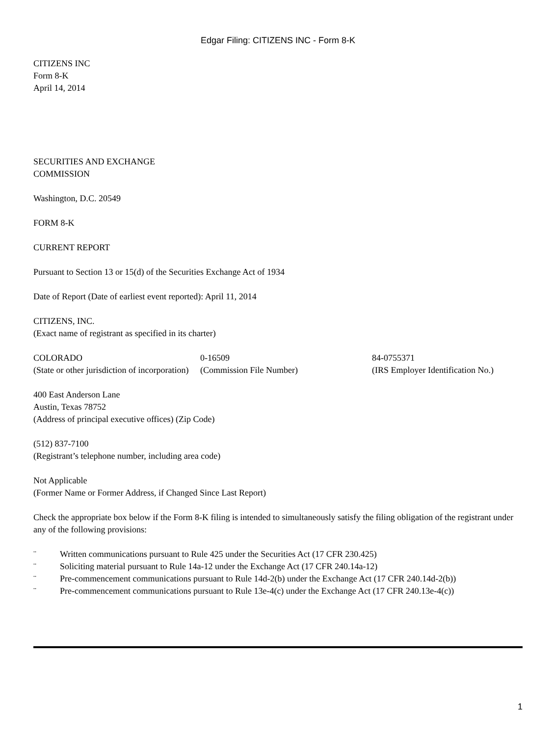Edgar Filing: CITIZENS INC - Form 8-K
CITIZENS INC
Form 8-K
April 14, 2014
SECURITIES AND EXCHANGE
COMMISSION
Washington, D.C. 20549
FORM 8-K
CURRENT REPORT
Pursuant to Section 13 or 15(d) of the Securities Exchange Act of 1934
Date of Report (Date of earliest event reported): April 11, 2014
CITIZENS, INC.
(Exact name of registrant as specified in its charter)
| COLORADO | 0-16509 | 84-0755371 |
| (State or other jurisdiction of incorporation) | (Commission File Number) | (IRS Employer Identification No.) |
400 East Anderson Lane
Austin, Texas 78752
(Address of principal executive offices) (Zip Code)
(512) 837-7100
(Registrant’s telephone number, including area code)
Not Applicable
(Former Name or Former Address, if Changed Since Last Report)
Check the appropriate box below if the Form 8-K filing is intended to simultaneously satisfy the filing obligation of the registrant under any of the following provisions:
¨ Written communications pursuant to Rule 425 under the Securities Act (17 CFR 230.425)
¨ Soliciting material pursuant to Rule 14a-12 under the Exchange Act (17 CFR 240.14a-12)
¨ Pre-commencement communications pursuant to Rule 14d-2(b) under the Exchange Act (17 CFR 240.14d-2(b))
¨ Pre-commencement communications pursuant to Rule 13e-4(c) under the Exchange Act (17 CFR 240.13e-4(c))
1